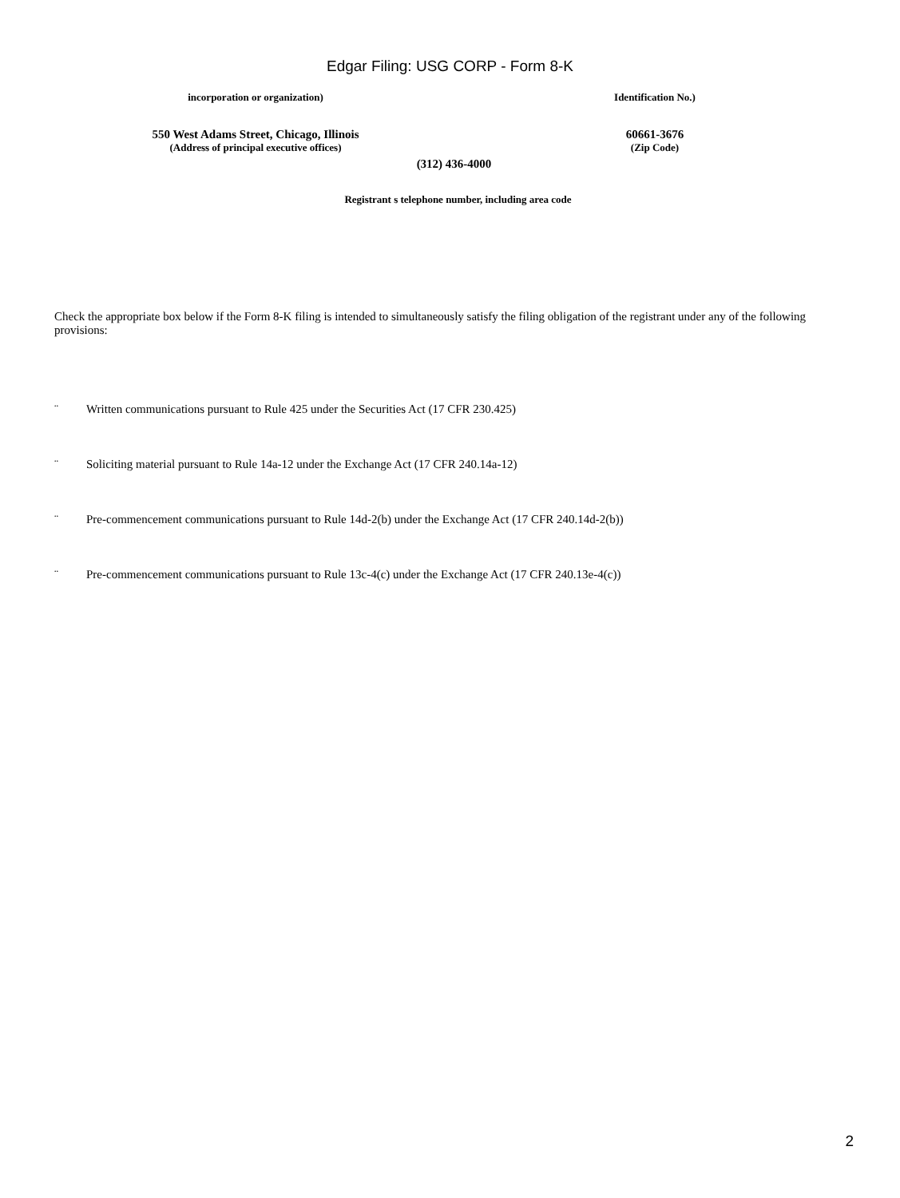Edgar Filing: USG CORP - Form 8-K
incorporation or organization) Identification No.)
550 West Adams Street, Chicago, Illinois 60661-3676
(Address of principal executive offices) (Zip Code)
(312) 436-4000
Registrant s telephone number, including area code
Check the appropriate box below if the Form 8-K filing is intended to simultaneously satisfy the filing obligation of the registrant under any of the following provisions:
¨ Written communications pursuant to Rule 425 under the Securities Act (17 CFR 230.425)
¨ Soliciting material pursuant to Rule 14a-12 under the Exchange Act (17 CFR 240.14a-12)
¨ Pre-commencement communications pursuant to Rule 14d-2(b) under the Exchange Act (17 CFR 240.14d-2(b))
¨ Pre-commencement communications pursuant to Rule 13c-4(c) under the Exchange Act (17 CFR 240.13e-4(c))
2